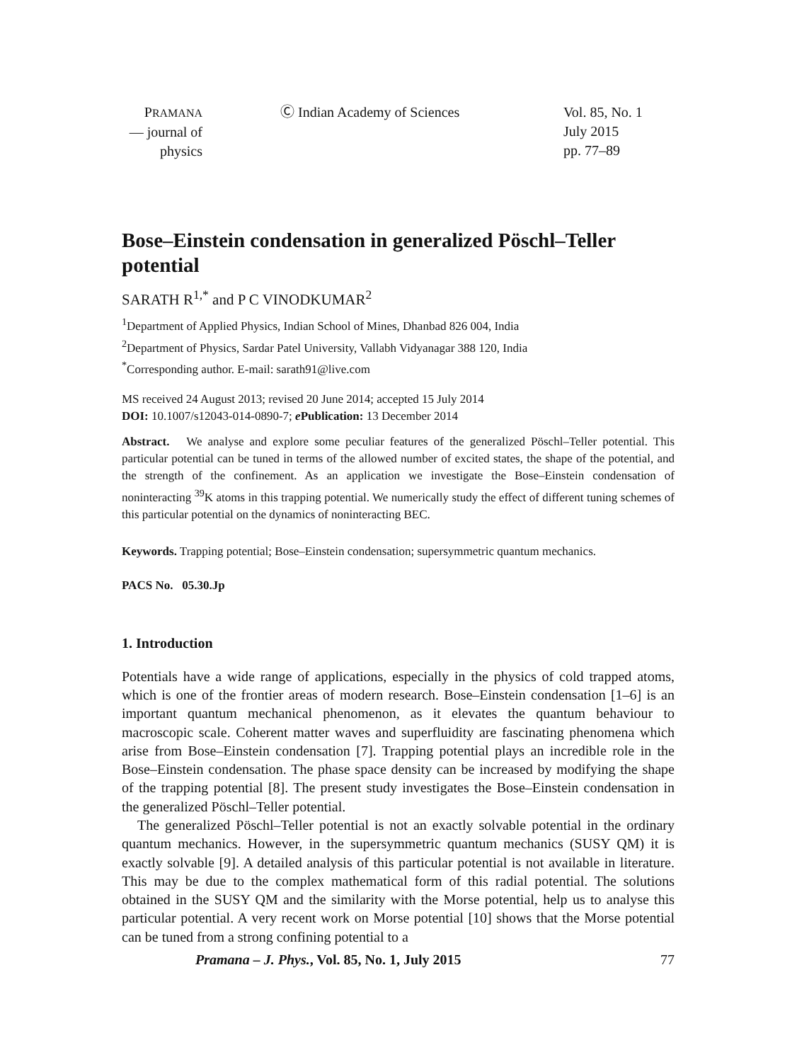PRAMANA
— journal of
physics
Ⓒ Indian Academy of Sciences Vol. 85, No. 1
July 2015
pp. 77–89
Bose–Einstein condensation in generalized Pöschl–Teller potential
SARATH R<sup>1,*</sup> and P C VINODKUMAR<sup>2</sup>
<sup>1</sup> Department of Applied Physics, Indian School of Mines, Dhanbad 826 004, India
<sup>2</sup> Department of Physics, Sardar Patel University, Vallabh Vidyanagar 388 120, India
<sup>*</sup> Corresponding author. E-mail: sarath91@live.com
MS received 24 August 2013; revised 20 June 2014; accepted 15 July 2014
DOI: 10.1007/s12043-014-0890-7; e Publication: 13 December 2014
Abstract. We analyse and explore some peculiar features of the generalized Pöschl–Teller potential. This particular potential can be tuned in terms of the allowed number of excited states, the shape of the potential, and the strength of the confinement. As an application we investigate the Bose–Einstein condensation of noninteracting <sup>39</sup>K atoms in this trapping potential. We numerically study the effect of different tuning schemes of this particular potential on the dynamics of noninteracting BEC.
Keywords. Trapping potential; Bose–Einstein condensation; supersymmetric quantum mechanics.
PACS No. 05.30.Jp
1. Introduction
Potentials have a wide range of applications, especially in the physics of cold trapped atoms, which is one of the frontier areas of modern research. Bose–Einstein condensation [1–6] is an important quantum mechanical phenomenon, as it elevates the quantum behaviour to macroscopic scale. Coherent matter waves and superfluidity are fascinating phenomena which arise from Bose–Einstein condensation [7]. Trapping potential plays an incredible role in the Bose–Einstein condensation. The phase space density can be increased by modifying the shape of the trapping potential [8]. The present study investigates the Bose–Einstein condensation in the generalized Pöschl–Teller potential.
The generalized Pöschl–Teller potential is not an exactly solvable potential in the ordinary quantum mechanics. However, in the supersymmetric quantum mechanics (SUSY QM) it is exactly solvable [9]. A detailed analysis of this particular potential is not available in literature. This may be due to the complex mathematical form of this radial potential. The solutions obtained in the SUSY QM and the similarity with the Morse potential, help us to analyse this particular potential. A very recent work on Morse potential [10] shows that the Morse potential can be tuned from a strong confining potential to a
Pramana – J. Phys., Vol. 85, No. 1, July 2015 77